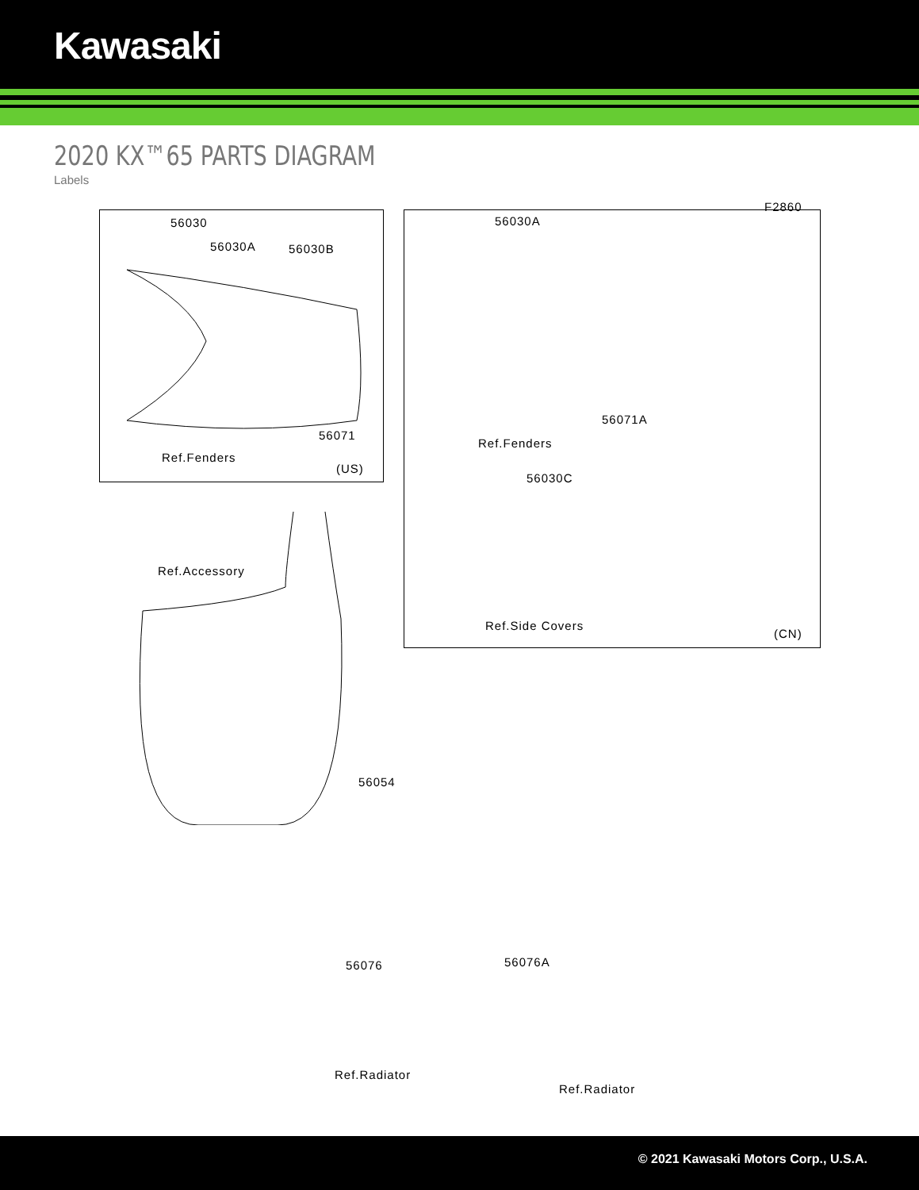Kawasaki
2020 KX™65 PARTS DIAGRAM
Labels
F2860
56030
56030A 56030B
56071
Ref.Fenders
(US)
56030A
56071A
Ref.Fenders
56030C
Ref.Side Covers
(CN)
Ref.Accessory
56054
56076 56076A
Ref.Radiator
Ref.Radiator
© 2021 Kawasaki Motors Corp., U.S.A.